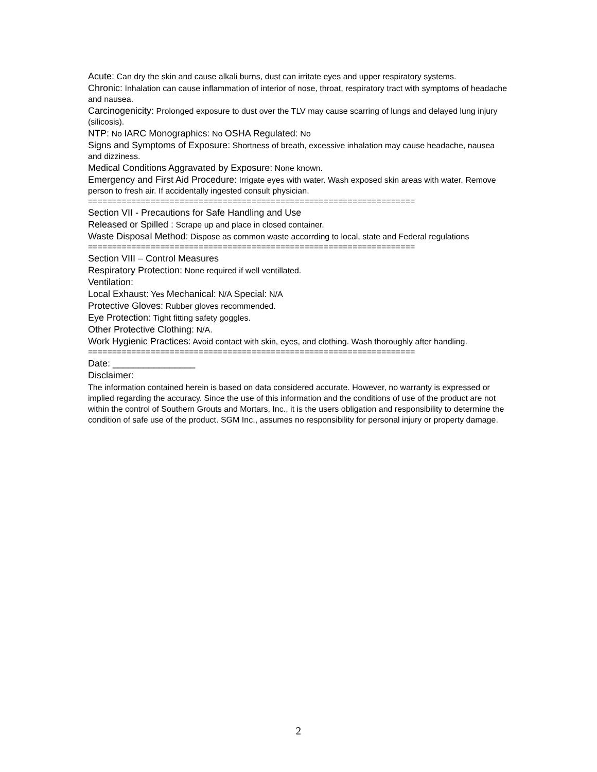Acute: Can dry the skin and cause alkali burns, dust can irritate eyes and upper respiratory systems.
Chronic: Inhalation can cause inflammation of interior of nose, throat, respiratory tract with symptoms of headache and nausea.
Carcinogenicity: Prolonged exposure to dust over the TLV may cause scarring of lungs and delayed lung injury (silicosis).
NTP: No IARC Monographics: No OSHA Regulated: No
Signs and Symptoms of Exposure: Shortness of breath, excessive inhalation may cause headache, nausea and dizziness.
Medical Conditions Aggravated by Exposure: None known.
Emergency and First Aid Procedure: Irrigate eyes with water. Wash exposed skin areas with water. Remove person to fresh air. If accidentally ingested consult physician.
====================================================================
Section VII - Precautions for Safe Handling and Use
Released or Spilled : Scrape up and place in closed container.
Waste Disposal Method: Dispose as common waste accorrding to local, state and Federal regulations
====================================================================
Section VIII – Control Measures
Respiratory Protection: None required if well ventillated.
Ventilation:
Local Exhaust: Yes Mechanical: N/A Special: N/A
Protective Gloves: Rubber gloves recommended.
Eye Protection: Tight fitting safety goggles.
Other Protective Clothing: N/A.
Work Hygienic Practices: Avoid contact with skin, eyes, and clothing. Wash thoroughly after handling.
====================================================================
Date: ________________
Disclaimer:
The information contained herein is based on data considered accurate. However, no warranty is expressed or implied regarding the accuracy. Since the use of this information and the conditions of use of the product are not within the control of Southern Grouts and Mortars, Inc., it is the users obligation and responsibility to determine the condition of safe use of the product. SGM Inc., assumes no responsibility for personal injury or property damage.
2